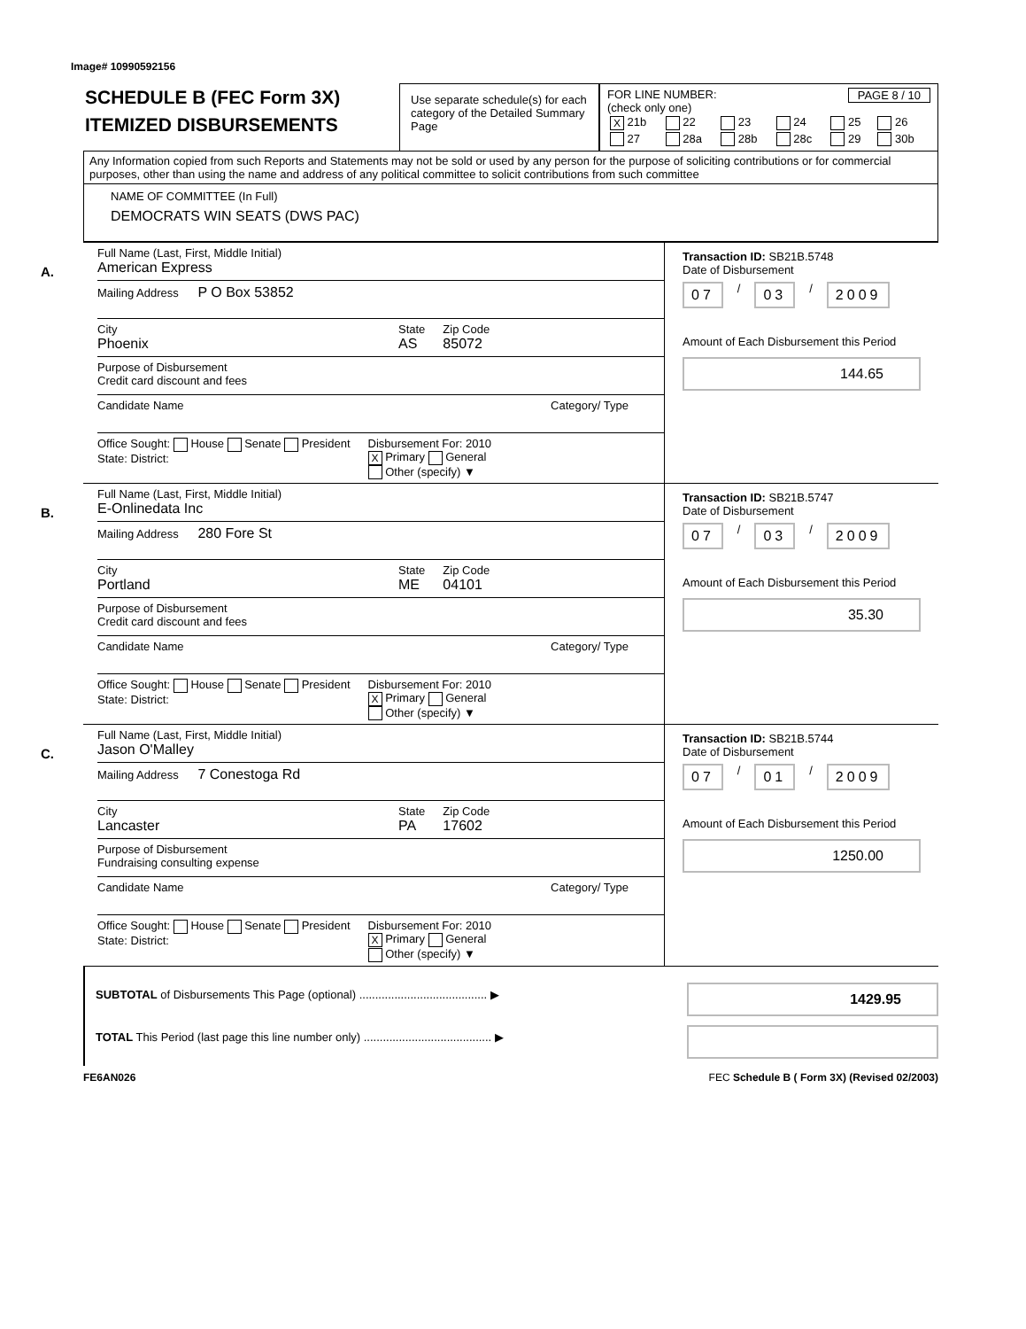Image# 10990592156
SCHEDULE B (FEC Form 3X)
ITEMIZED DISBURSEMENTS
Use separate schedule(s) for each category of the Detailed Summary Page
FOR LINE NUMBER: PAGE 8 / 10
(check only one)
| X 21b | 22 | 23 | 24 | 25 | 26 |
| 27 | 28a | 28b | 28c | 29 | 30b |
Any Information copied from such Reports and Statements may not be sold or used by any person for the purpose of soliciting contributions or for commercial purposes, other than using the name and address of any political committee to solicit contributions from such committee
NAME OF COMMITTEE (In Full)
DEMOCRATS WIN SEATS (DWS PAC)
A.
Full Name (Last, First, Middle Initial)
American Express
Mailing Address P O Box 53852
City
Phoenix
State
AS
Zip Code
85072
Purpose of Disbursement
Credit card discount and fees
Candidate Name Category/ Type
Office Sought: House Senate President
State: District:
Disbursement For: 2010
X Primary General
Other (specify) ▼
Transaction ID: SB21B.5748
Date of Disbursement
07 / 03 / 2009
Amount of Each Disbursement this Period
144.65
B.
Full Name (Last, First, Middle Initial)
E-Onlinedata Inc
Mailing Address 280 Fore St
City
Portland
State
ME
Zip Code
04101
Purpose of Disbursement
Credit card discount and fees
Candidate Name Category/ Type
Office Sought: House Senate President
State: District:
Disbursement For: 2010
X Primary General
Other (specify) ▼
Transaction ID: SB21B.5747
Date of Disbursement
07 / 03 / 2009
Amount of Each Disbursement this Period
35.30
C.
Full Name (Last, First, Middle Initial)
Jason O'Malley
Mailing Address 7 Conestoga Rd
City
Lancaster
State
PA
Zip Code
17602
Purpose of Disbursement
Fundraising consulting expense
Candidate Name Category/ Type
Office Sought: House Senate President
State: District:
Disbursement For: 2010
X Primary General
Other (specify) ▼
Transaction ID: SB21B.5744
Date of Disbursement
07 / 01 / 2009
Amount of Each Disbursement this Period
1250.00
SUBTOTAL of Disbursements This Page (optional) ........................................ ▶
1429.95
TOTAL This Period (last page this line number only) ........................................ ▶
FE6AN026 FEC Schedule B ( Form 3X) (Revised 02/2003)